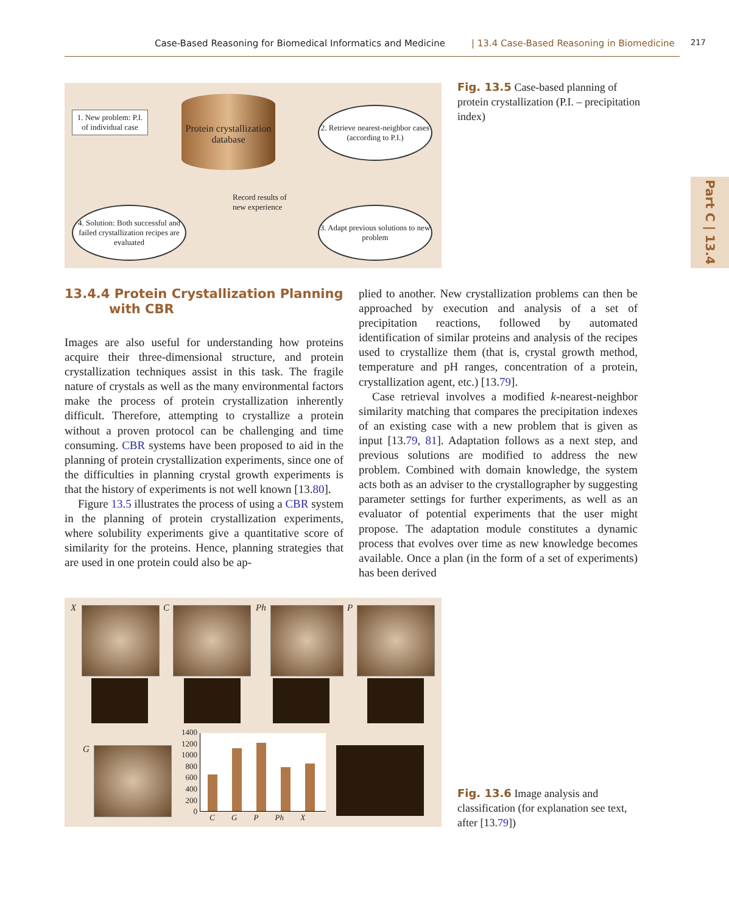Case-Based Reasoning for Biomedical Informatics and Medicine | 13.4 Case-Based Reasoning in Biomedicine 217
Part C | 13.4
1. New problem: P.I. of individual case
Protein crystallization database
2. Retrieve nearest-neighbor cases (according to P.I.)
Record results of
new experience
4. Solution: Both successful and failed crystallization recipes are evaluated
3. Adapt previous solutions to new problem
Fig. 13.5 Case-based planning of protein crystallization (P.I. – precipitation index)
13.4.4 Protein Crystallization Planning
with CBR
Images are also useful for understanding how proteins acquire their three-dimensional structure, and protein crystallization techniques assist in this task. The fragile nature of crystals as well as the many environmental factors make the process of protein crystallization inherently difficult. Therefore, attempting to crystallize a protein without a proven protocol can be challenging and time consuming. CBR systems have been proposed to aid in the planning of protein crystallization experiments, since one of the difficulties in planning crystal growth experiments is that the history of experiments is not well known [13.80].
Figure 13.5 illustrates the process of using a CBR system in the planning of protein crystallization experiments, where solubility experiments give a quantitative score of similarity for the proteins. Hence, planning strategies that are used in one protein could also be ap-
plied to another. New crystallization problems can then be approached by execution and analysis of a set of precipitation reactions, followed by automated identification of similar proteins and analysis of the recipes used to crystallize them (that is, crystal growth method, temperature and pH ranges, concentration of a protein, crystallization agent, etc.) [13.79].
Case retrieval involves a modified k-nearest-neighbor similarity matching that compares the precipitation indexes of an existing case with a new problem that is given as input [13.79, 81]. Adaptation follows as a next step, and previous solutions are modified to address the new problem. Combined with domain knowledge, the system acts both as an adviser to the crystallographer by suggesting parameter settings for further experiments, as well as an evaluator of potential experiments that the user might propose. The adaptation module constitutes a dynamic process that evolves over time as new knowledge becomes available. Once a plan (in the form of a set of experiments) has been derived
X C Ph P
G
1400
1200
1000
800
600
400
200
0
C G P Ph X
Fig. 13.6 Image analysis and classification (for explanation see text, after [13.79])